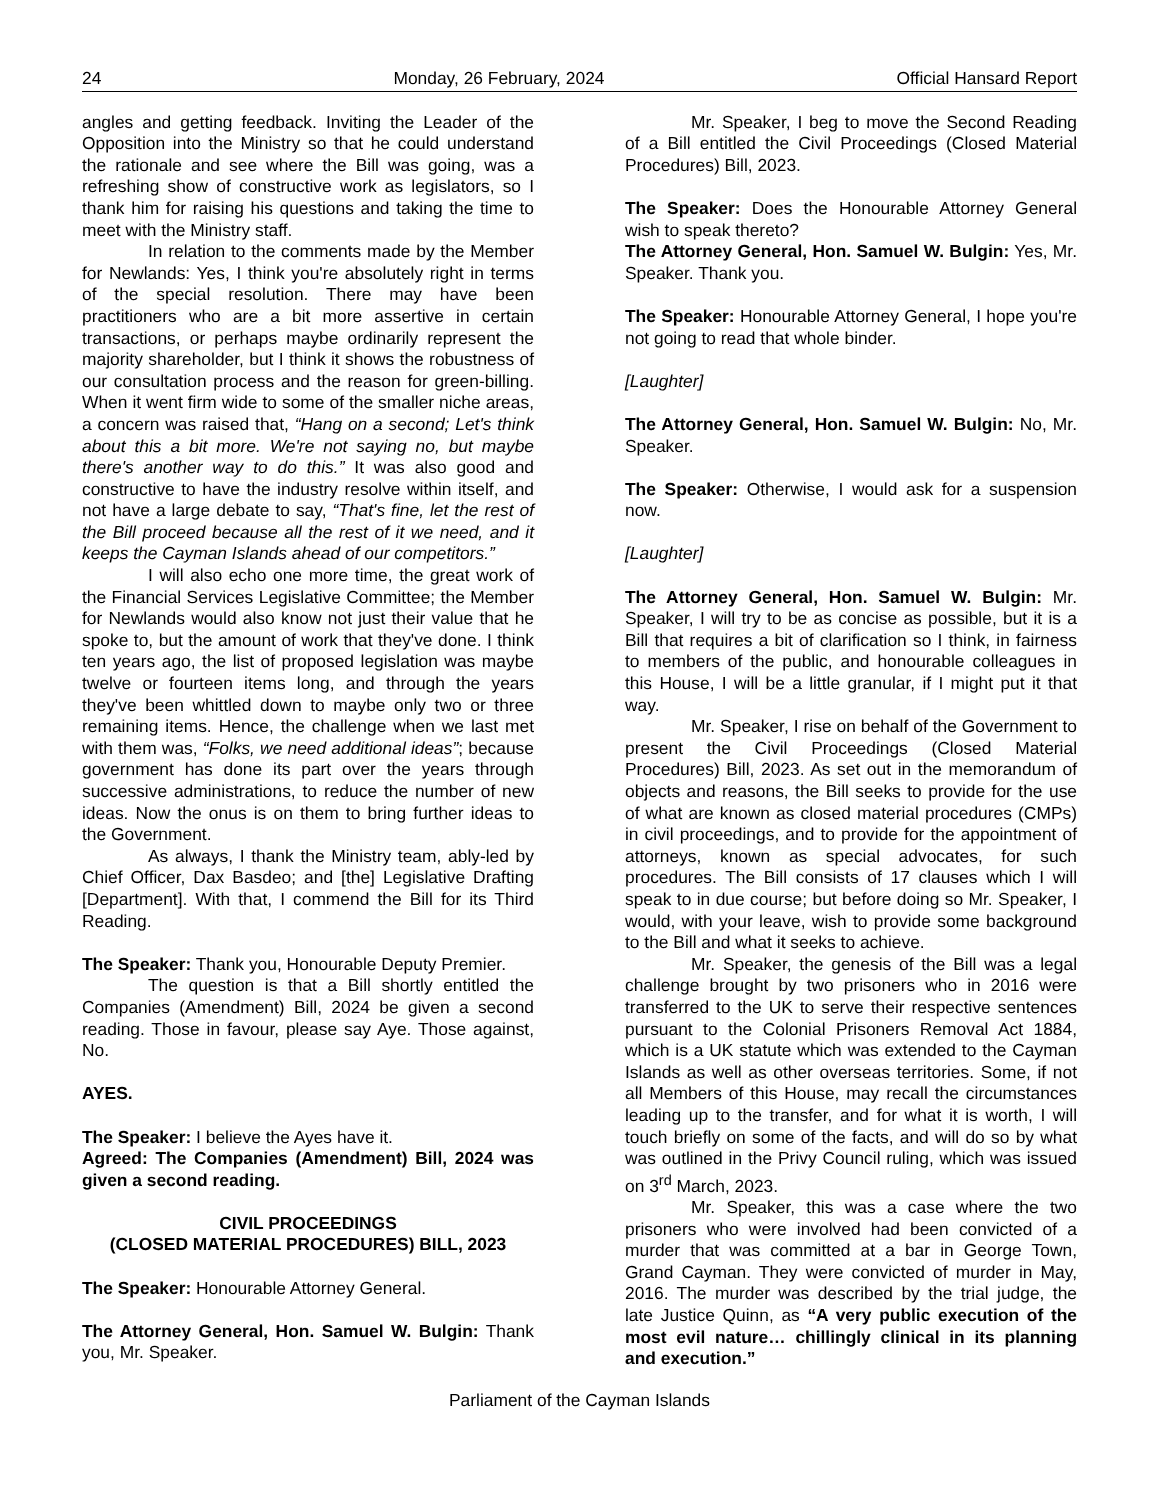24 Monday, 26 February, 2024 Official Hansard Report
angles and getting feedback. Inviting the Leader of the Opposition into the Ministry so that he could understand the rationale and see where the Bill was going, was a refreshing show of constructive work as legislators, so I thank him for raising his questions and taking the time to meet with the Ministry staff.
In relation to the comments made by the Member for Newlands: Yes, I think you're absolutely right in terms of the special resolution. There may have been practitioners who are a bit more assertive in certain transactions, or perhaps maybe ordinarily represent the majority shareholder, but I think it shows the robustness of our consultation process and the reason for green-billing. When it went firm wide to some of the smaller niche areas, a concern was raised that, “Hang on a second; Let's think about this a bit more. We're not saying no, but maybe there's another way to do this.” It was also good and constructive to have the industry resolve within itself, and not have a large debate to say, “That's fine, let the rest of the Bill proceed because all the rest of it we need, and it keeps the Cayman Islands ahead of our competitors.”
I will also echo one more time, the great work of the Financial Services Legislative Committee; the Member for Newlands would also know not just their value that he spoke to, but the amount of work that they've done. I think ten years ago, the list of proposed legislation was maybe twelve or fourteen items long, and through the years they've been whittled down to maybe only two or three remaining items. Hence, the challenge when we last met with them was, “Folks, we need additional ideas”; because government has done its part over the years through successive administrations, to reduce the number of new ideas. Now the onus is on them to bring further ideas to the Government.
As always, I thank the Ministry team, ably-led by Chief Officer, Dax Basdeo; and [the] Legislative Drafting [Department]. With that, I commend the Bill for its Third Reading.
The Speaker: Thank you, Honourable Deputy Premier.
The question is that a Bill shortly entitled the Companies (Amendment) Bill, 2024 be given a second reading. Those in favour, please say Aye. Those against, No.
AYES.
The Speaker: I believe the Ayes have it.
Agreed: The Companies (Amendment) Bill, 2024 was given a second reading.
CIVIL PROCEEDINGS
(CLOSED MATERIAL PROCEDURES) BILL, 2023
The Speaker: Honourable Attorney General.
The Attorney General, Hon. Samuel W. Bulgin: Thank you, Mr. Speaker.
Mr. Speaker, I beg to move the Second Reading of a Bill entitled the Civil Proceedings (Closed Material Procedures) Bill, 2023.
The Speaker: Does the Honourable Attorney General wish to speak thereto?
The Attorney General, Hon. Samuel W. Bulgin: Yes, Mr. Speaker. Thank you.
The Speaker: Honourable Attorney General, I hope you're not going to read that whole binder.
[Laughter]
The Attorney General, Hon. Samuel W. Bulgin: No, Mr. Speaker.
The Speaker: Otherwise, I would ask for a suspension now.
[Laughter]
The Attorney General, Hon. Samuel W. Bulgin: Mr. Speaker, I will try to be as concise as possible, but it is a Bill that requires a bit of clarification so I think, in fairness to members of the public, and honourable colleagues in this House, I will be a little granular, if I might put it that way.
Mr. Speaker, I rise on behalf of the Government to present the Civil Proceedings (Closed Material Procedures) Bill, 2023. As set out in the memorandum of objects and reasons, the Bill seeks to provide for the use of what are known as closed material procedures (CMPs) in civil proceedings, and to provide for the appointment of attorneys, known as special advocates, for such procedures. The Bill consists of 17 clauses which I will speak to in due course; but before doing so Mr. Speaker, I would, with your leave, wish to provide some background to the Bill and what it seeks to achieve.
Mr. Speaker, the genesis of the Bill was a legal challenge brought by two prisoners who in 2016 were transferred to the UK to serve their respective sentences pursuant to the Colonial Prisoners Removal Act 1884, which is a UK statute which was extended to the Cayman Islands as well as other overseas territories. Some, if not all Members of this House, may recall the circumstances leading up to the transfer, and for what it is worth, I will touch briefly on some of the facts, and will do so by what was outlined in the Privy Council ruling, which was issued on 3<sup>rd</sup> March, 2023.
Mr. Speaker, this was a case where the two prisoners who were involved had been convicted of a murder that was committed at a bar in George Town, Grand Cayman. They were convicted of murder in May, 2016. The murder was described by the trial judge, the late Justice Quinn, as “A very public execution of the most evil nature… chillingly clinical in its planning and execution.”
Parliament of the Cayman Islands